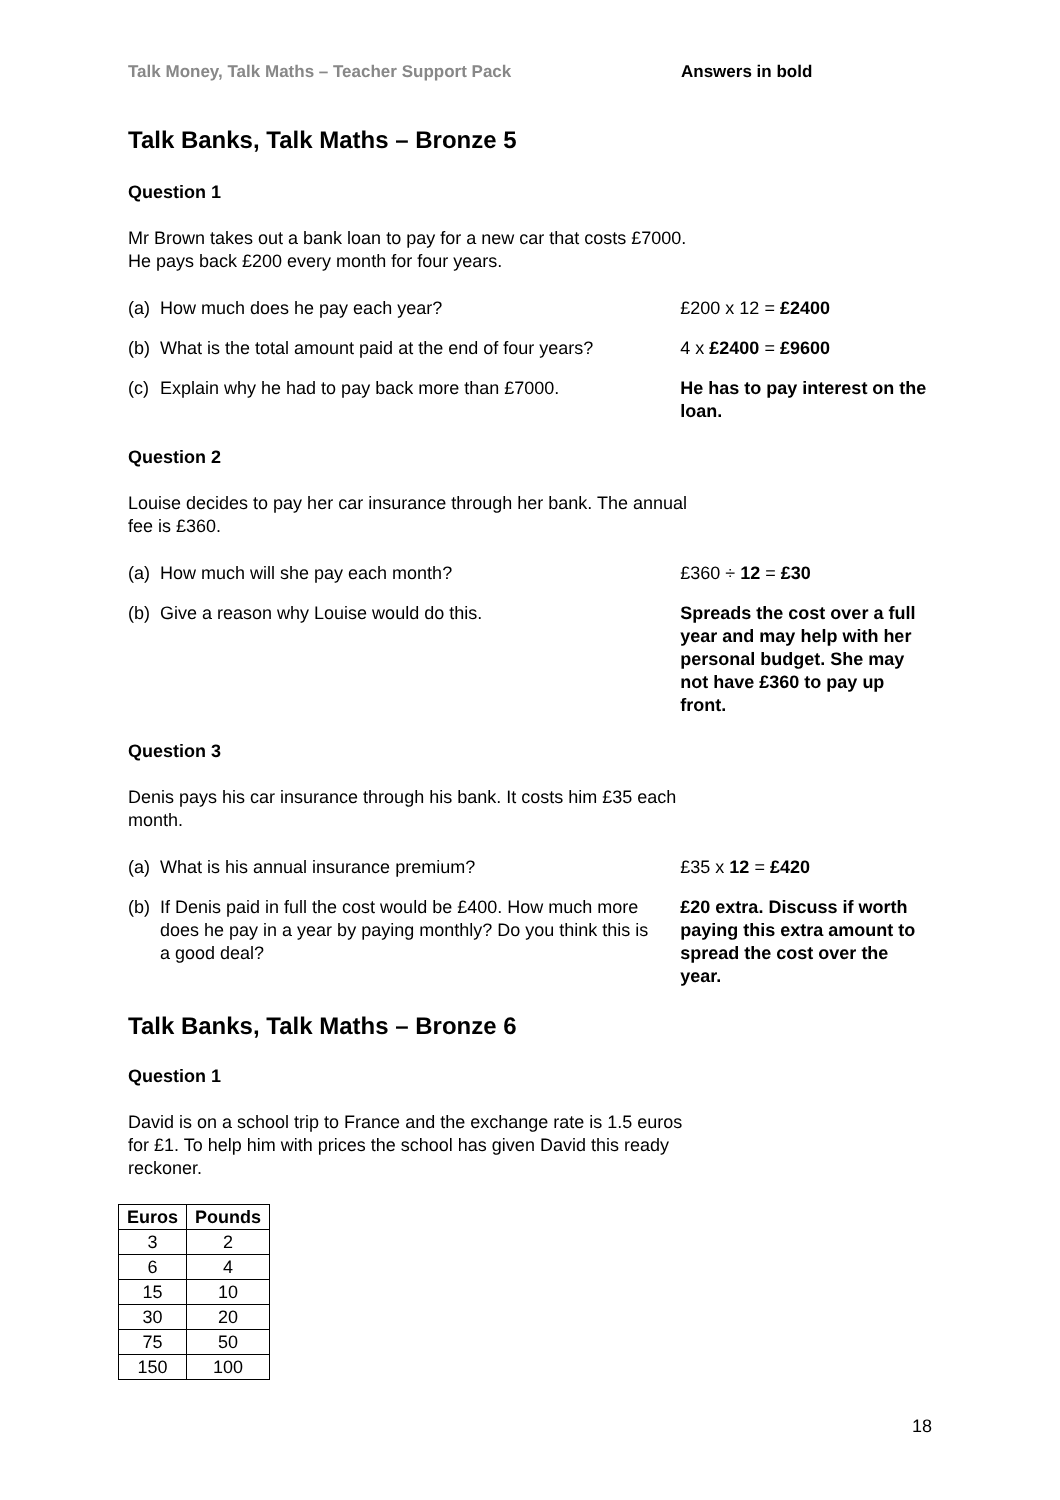Talk Money, Talk Maths – Teacher Support Pack Answers in bold
Talk Banks, Talk Maths – Bronze 5
Question 1
Mr Brown takes out a bank loan to pay for a new car that costs £7000. He pays back £200 every month for four years.
(a) How much does he pay each year? £200 x 12 = £2400
(b) What is the total amount paid at the end of four years?
4 x £2400 = £9600
(c) Explain why he had to pay back more than £7000. He has to pay interest on the loan.
Question 2
Louise decides to pay her car insurance through her bank. The annual fee is £360.
(a) How much will she pay each month? £360 ÷ 12 = £30
(b) Give a reason why Louise would do this. Spreads the cost over a full year and may help with her personal budget. She may not have £360 to pay up front.
Question 3
Denis pays his car insurance through his bank. It costs him £35 each month.
(a) What is his annual insurance premium? £35 x 12 = £420
(b) If Denis paid in full the cost would be £400. How much more does he pay in a year by paying monthly? Do you think this is a good deal?
£20 extra. Discuss if worth paying this extra amount to spread the cost over the year.
Talk Banks, Talk Maths – Bronze 6
Question 1
David is on a school trip to France and the exchange rate is 1.5 euros for £1. To help him with prices the school has given David this ready reckoner.
| Euros | Pounds |
| --- | --- |
| 3 | 2 |
| 6 | 4 |
| 15 | 10 |
| 30 | 20 |
| 75 | 50 |
| 150 | 100 |
18